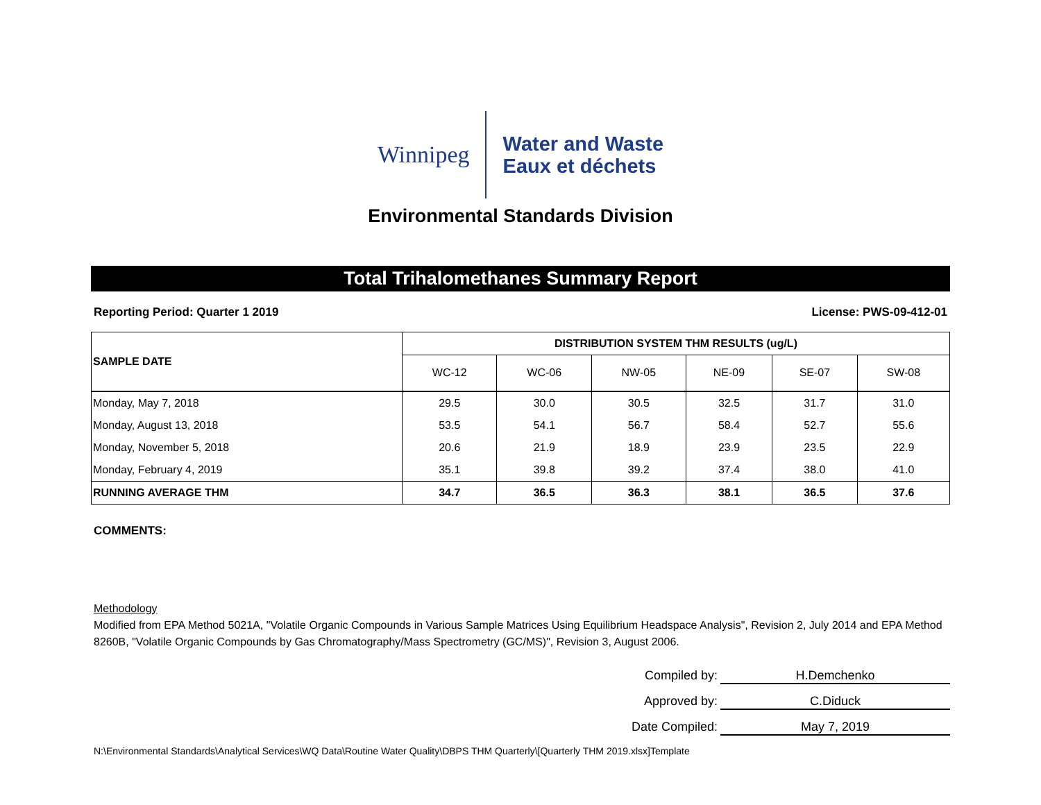Winnipeg
Water and Waste
Eaux et déchets
Environmental Standards Division
Total Trihalomethanes Summary Report
Reporting Period: Quarter 1 2019 License: PWS-09-412-01
| SAMPLE DATE | DISTRIBUTION SYSTEM THM RESULTS (ug/L) | | | | | |
| --- | --- | --- | --- | --- | --- | --- |
| | WC-12 | WC-06 | NW-05 | NE-09 | SE-07 | SW-08 |
| Monday, May 7, 2018 | 29.5 | 30.0 | 30.5 | 32.5 | 31.7 | 31.0 |
| Monday, August 13, 2018 | 53.5 | 54.1 | 56.7 | 58.4 | 52.7 | 55.6 |
| Monday, November 5, 2018 | 20.6 | 21.9 | 18.9 | 23.9 | 23.5 | 22.9 |
| Monday, February 4, 2019 | 35.1 | 39.8 | 39.2 | 37.4 | 38.0 | 41.0 |
| RUNNING AVERAGE THM | 34.7 | 36.5 | 36.3 | 38.1 | 36.5 | 37.6 |
COMMENTS:
Methodology
Modified from EPA Method 5021A, "Volatile Organic Compounds in Various Sample Matrices Using Equilibrium Headspace Analysis", Revision 2, July 2014 and EPA Method 8260B, "Volatile Organic Compounds by Gas Chromatography/Mass Spectrometry (GC/MS)", Revision 3, August 2006.
Compiled by: H.Demchenko
Approved by: C.Diduck
Date Compiled: May 7, 2019
N:\Environmental Standards\Analytical Services\WQ Data\Routine Water Quality\DBPS THM Quarterly\[Quarterly THM 2019.xlsx]Template